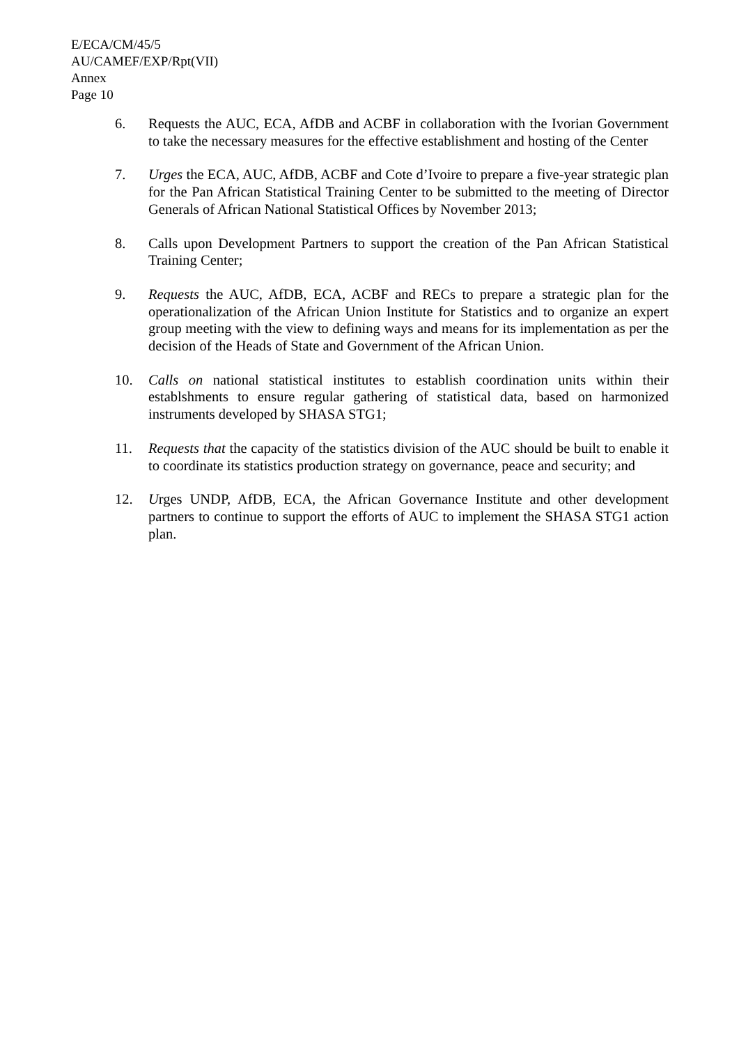E/ECA/CM/45/5
AU/CAMEF/EXP/Rpt(VII)
Annex
Page 10
6. Requests the AUC, ECA, AfDB and ACBF in collaboration with the Ivorian Government to take the necessary measures for the effective establishment and hosting of the Center
7. Urges the ECA, AUC, AfDB, ACBF and Cote d’Ivoire to prepare a five-year strategic plan for the Pan African Statistical Training Center to be submitted to the meeting of Director Generals of African National Statistical Offices by November 2013;
8. Calls upon Development Partners to support the creation of the Pan African Statistical Training Center;
9. Requests the AUC, AfDB, ECA, ACBF and RECs to prepare a strategic plan for the operationalization of the African Union Institute for Statistics and to organize an expert group meeting with the view to defining ways and means for its implementation as per the decision of the Heads of State and Government of the African Union.
10. Calls on national statistical institutes to establish coordination units within their establshments to ensure regular gathering of statistical data, based on harmonized instruments developed by SHASA STG1;
11. Requests that the capacity of the statistics division of the AUC should be built to enable it to coordinate its statistics production strategy on governance, peace and security; and
12. Urges UNDP, AfDB, ECA, the African Governance Institute and other development partners to continue to support the efforts of AUC to implement the SHASA STG1 action plan.